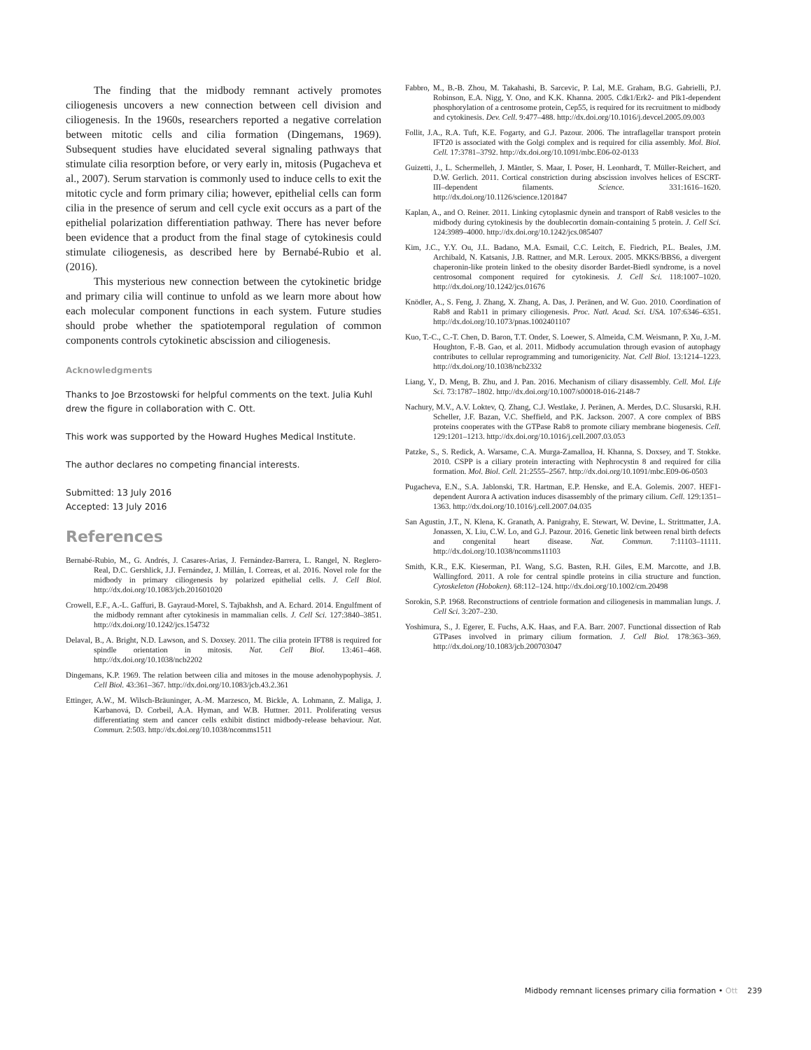The finding that the midbody remnant actively promotes ciliogenesis uncovers a new connection between cell division and ciliogenesis. In the 1960s, researchers reported a negative correlation between mitotic cells and cilia formation (Dingemans, 1969). Subsequent studies have elucidated several signaling pathways that stimulate cilia resorption before, or very early in, mitosis (Pugacheva et al., 2007). Serum starvation is commonly used to induce cells to exit the mitotic cycle and form primary cilia; however, epithelial cells can form cilia in the presence of serum and cell cycle exit occurs as a part of the epithelial polarization differentiation pathway. There has never before been evidence that a product from the final stage of cytokinesis could stimulate ciliogenesis, as described here by Bernabé-Rubio et al. (2016).
This mysterious new connection between the cytokinetic bridge and primary cilia will continue to unfold as we learn more about how each molecular component functions in each system. Future studies should probe whether the spatiotemporal regulation of common components controls cytokinetic abscission and ciliogenesis.
Acknowledgments
Thanks to Joe Brzostowski for helpful comments on the text. Julia Kuhl drew the figure in collaboration with C. Ott.
This work was supported by the Howard Hughes Medical Institute.
The author declares no competing financial interests.
Submitted: 13 July 2016
Accepted: 13 July 2016
References
Bernabé-Rubio, M., G. Andrés, J. Casares-Arias, J. Fernández-Barrera, L. Rangel, N. Reglero-Real, D.C. Gershlick, J.J. Fernández, J. Millán, I. Correas, et al. 2016. Novel role for the midbody in primary ciliogenesis by polarized epithelial cells. J. Cell Biol. http://dx.doi.org/10.1083/jcb.201601020
Crowell, E.F., A.-L. Gaffuri, B. Gayraud-Morel, S. Tajbakhsh, and A. Echard. 2014. Engulfment of the midbody remnant after cytokinesis in mammalian cells. J. Cell Sci. 127:3840–3851. http://dx.doi.org/10.1242/jcs.154732
Delaval, B., A. Bright, N.D. Lawson, and S. Doxsey. 2011. The cilia protein IFT88 is required for spindle orientation in mitosis. Nat. Cell Biol. 13:461–468. http://dx.doi.org/10.1038/ncb2202
Dingemans, K.P. 1969. The relation between cilia and mitoses in the mouse adenohypophysis. J. Cell Biol. 43:361–367. http://dx.doi.org/10.1083/jcb.43.2.361
Ettinger, A.W., M. Wilsch-Bräuninger, A.-M. Marzesco, M. Bickle, A. Lohmann, Z. Maliga, J. Karbanová, D. Corbeil, A.A. Hyman, and W.B. Huttner. 2011. Proliferating versus differentiating stem and cancer cells exhibit distinct midbody-release behaviour. Nat. Commun. 2:503. http://dx.doi.org/10.1038/ncomms1511
Fabbro, M., B.-B. Zhou, M. Takahashi, B. Sarcevic, P. Lal, M.E. Graham, B.G. Gabrielli, P.J. Robinson, E.A. Nigg, Y. Ono, and K.K. Khanna. 2005. Cdk1/Erk2- and Plk1-dependent phosphorylation of a centrosome protein, Cep55, is required for its recruitment to midbody and cytokinesis. Dev. Cell. 9:477–488. http://dx.doi.org/10.1016/j.devcel.2005.09.003
Follit, J.A., R.A. Tuft, K.E. Fogarty, and G.J. Pazour. 2006. The intraflagellar transport protein IFT20 is associated with the Golgi complex and is required for cilia assembly. Mol. Biol. Cell. 17:3781–3792. http://dx.doi.org/10.1091/mbc.E06-02-0133
Guizetti, J., L. Schermelleh, J. Mäntler, S. Maar, I. Poser, H. Leonhardt, T. Müller-Reichert, and D.W. Gerlich. 2011. Cortical constriction during abscission involves helices of ESCRT-III–dependent filaments. Science. 331:1616–1620. http://dx.doi.org/10.1126/science.1201847
Kaplan, A., and O. Reiner. 2011. Linking cytoplasmic dynein and transport of Rab8 vesicles to the midbody during cytokinesis by the doublecortin domain-containing 5 protein. J. Cell Sci. 124:3989–4000. http://dx.doi.org/10.1242/jcs.085407
Kim, J.C., Y.Y. Ou, J.L. Badano, M.A. Esmail, C.C. Leitch, E. Fiedrich, P.L. Beales, J.M. Archibald, N. Katsanis, J.B. Rattner, and M.R. Leroux. 2005. MKKS/BBS6, a divergent chaperonin-like protein linked to the obesity disorder Bardet-Biedl syndrome, is a novel centrosomal component required for cytokinesis. J. Cell Sci. 118:1007–1020. http://dx.doi.org/10.1242/jcs.01676
Knödler, A., S. Feng, J. Zhang, X. Zhang, A. Das, J. Peränen, and W. Guo. 2010. Coordination of Rab8 and Rab11 in primary ciliogenesis. Proc. Natl. Acad. Sci. USA. 107:6346–6351. http://dx.doi.org/10.1073/pnas.1002401107
Kuo, T.-C., C.-T. Chen, D. Baron, T.T. Onder, S. Loewer, S. Almeida, C.M. Weismann, P. Xu, J.-M. Houghton, F.-B. Gao, et al. 2011. Midbody accumulation through evasion of autophagy contributes to cellular reprogramming and tumorigenicity. Nat. Cell Biol. 13:1214–1223. http://dx.doi.org/10.1038/ncb2332
Liang, Y., D. Meng, B. Zhu, and J. Pan. 2016. Mechanism of ciliary disassembly. Cell. Mol. Life Sci. 73:1787–1802. http://dx.doi.org/10.1007/s00018-016-2148-7
Nachury, M.V., A.V. Loktev, Q. Zhang, C.J. Westlake, J. Peränen, A. Merdes, D.C. Slusarski, R.H. Scheller, J.F. Bazan, V.C. Sheffield, and P.K. Jackson. 2007. A core complex of BBS proteins cooperates with the GTPase Rab8 to promote ciliary membrane biogenesis. Cell. 129:1201–1213. http://dx.doi.org/10.1016/j.cell.2007.03.053
Patzke, S., S. Redick, A. Warsame, C.A. Murga-Zamalloa, H. Khanna, S. Doxsey, and T. Stokke. 2010. CSPP is a ciliary protein interacting with Nephrocystin 8 and required for cilia formation. Mol. Biol. Cell. 21:2555–2567. http://dx.doi.org/10.1091/mbc.E09-06-0503
Pugacheva, E.N., S.A. Jablonski, T.R. Hartman, E.P. Henske, and E.A. Golemis. 2007. HEF1-dependent Aurora A activation induces disassembly of the primary cilium. Cell. 129:1351–1363. http://dx.doi.org/10.1016/j.cell.2007.04.035
San Agustin, J.T., N. Klena, K. Granath, A. Panigrahy, E. Stewart, W. Devine, L. Strittmatter, J.A. Jonassen, X. Liu, C.W. Lo, and G.J. Pazour. 2016. Genetic link between renal birth defects and congenital heart disease. Nat. Commun. 7:11103–11111. http://dx.doi.org/10.1038/ncomms11103
Smith, K.R., E.K. Kieserman, P.I. Wang, S.G. Basten, R.H. Giles, E.M. Marcotte, and J.B. Wallingford. 2011. A role for central spindle proteins in cilia structure and function. Cytoskeleton (Hoboken). 68:112–124. http://dx.doi.org/10.1002/cm.20498
Sorokin, S.P. 1968. Reconstructions of centriole formation and ciliogenesis in mammalian lungs. J. Cell Sci. 3:207–230.
Yoshimura, S., J. Egerer, E. Fuchs, A.K. Haas, and F.A. Barr. 2007. Functional dissection of Rab GTPases involved in primary cilium formation. J. Cell Biol. 178:363–369. http://dx.doi.org/10.1083/jcb.200703047
Midbody remnant licenses primary cilia formation • Ott 239